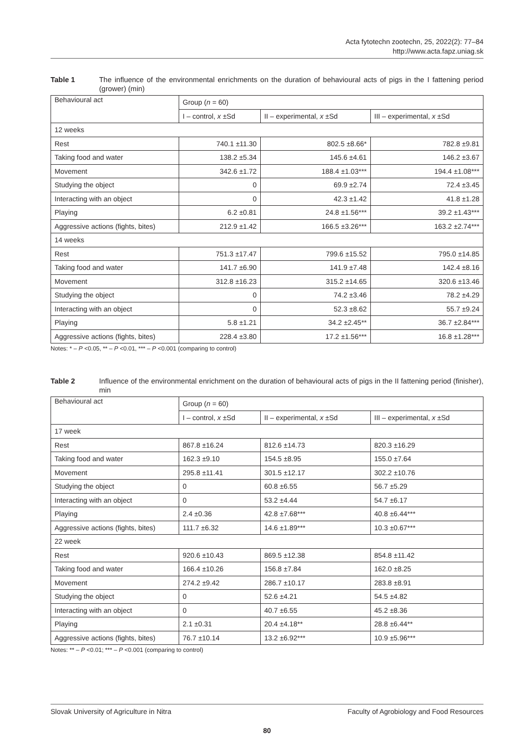Acta fytotechn zootechn, 25, 2022(2): 77–84
http://www.acta.fapz.uniag.sk
Table 1 The influence of the environmental enrichments on the duration of behavioural acts of pigs in the I fattening period (grower) (min)
| Behavioural act | Group ( n = 60) | | |
| --- | --- | --- | --- |
| | I – control, x ±Sd | II – experimental, x ±Sd | III – experimental, x ±Sd |
| 12 weeks | | | |
| Rest | 740.1 ±11.30 | 802.5 ±8.66* | 782.8 ±9.81 |
| Taking food and water | 138.2 ±5.34 | 145.6 ±4.61 | 146.2 ±3.67 |
| Movement | 342.6 ±1.72 | 188.4 ±1.03*** | 194.4 ±1.08*** |
| Studying the object | 0 | 69.9 ±2.74 | 72.4 ±3.45 |
| Interacting with an object | 0 | 42.3 ±1.42 | 41.8 ±1.28 |
| Playing | 6.2 ±0.81 | 24.8 ±1.56*** | 39.2 ±1.43*** |
| Aggressive actions (fights, bites) | 212.9 ±1.42 | 166.5 ±3.26*** | 163.2 ±2.74*** |
| 14 weeks | | | |
| Rest | 751.3 ±17.47 | 799.6 ±15.52 | 795.0 ±14.85 |
| Taking food and water | 141.7 ±6.90 | 141.9 ±7.48 | 142.4 ±8.16 |
| Movement | 312.8 ±16.23 | 315.2 ±14.65 | 320.6 ±13.46 |
| Studying the object | 0 | 74.2 ±3.46 | 78.2 ±4.29 |
| Interacting with an object | 0 | 52.3 ±8.62 | 55.7 ±9.24 |
| Playing | 5.8 ±1.21 | 34.2 ±2.45** | 36.7 ±2.84*** |
| Aggressive actions (fights, bites) | 228.4 ±3.80 | 17.2 ±1.56*** | 16.8 ±1.28*** |
Notes: * – P <0.05, ** – P <0.01, *** – P <0.001 (comparing to control)
Table 2 Influence of the environmental enrichment on the duration of behavioural acts of pigs in the II fattening period (finisher), min
| Behavioural act | Group ( n = 60) | | |
| --- | --- | --- | --- |
| | I – control, x ±Sd | II – experimental, x ±Sd | III – experimental, x ±Sd |
| 17 week | | | |
| Rest | 867.8 ±16.24 | 812.6 ±14.73 | 820.3 ±16.29 |
| Taking food and water | 162.3 ±9.10 | 154.5 ±8.95 | 155.0 ±7.64 |
| Movement | 295.8 ±11.41 | 301.5 ±12.17 | 302.2 ±10.76 |
| Studying the object | 0 | 60.8 ±6.55 | 56.7 ±5.29 |
| Interacting with an object | 0 | 53.2 ±4.44 | 54.7 ±6.17 |
| Playing | 2.4 ±0.36 | 42.8 ±7.68*** | 40.8 ±6.44*** |
| Aggressive actions (fights, bites) | 111.7 ±6.32 | 14.6 ±1.89*** | 10.3 ±0.67*** |
| 22 week | | | |
| Rest | 920.6 ±10.43 | 869.5 ±12.38 | 854.8 ±11.42 |
| Taking food and water | 166.4 ±10.26 | 156.8 ±7.84 | 162.0 ±8.25 |
| Movement | 274.2 ±9.42 | 286.7 ±10.17 | 283.8 ±8.91 |
| Studying the object | 0 | 52.6 ±4.21 | 54.5 ±4.82 |
| Interacting with an object | 0 | 40.7 ±6.55 | 45.2 ±8.36 |
| Playing | 2.1 ±0.31 | 20.4 ±4.18** | 28.8 ±6.44** |
| Aggressive actions (fights, bites) | 76.7 ±10.14 | 13.2 ±6.92*** | 10.9 ±5.96*** |
Notes: ** – P <0.01; *** – P <0.001 (comparing to control)
Slovak University of Agriculture in Nitra Faculty of Agrobiology and Food Resources
80